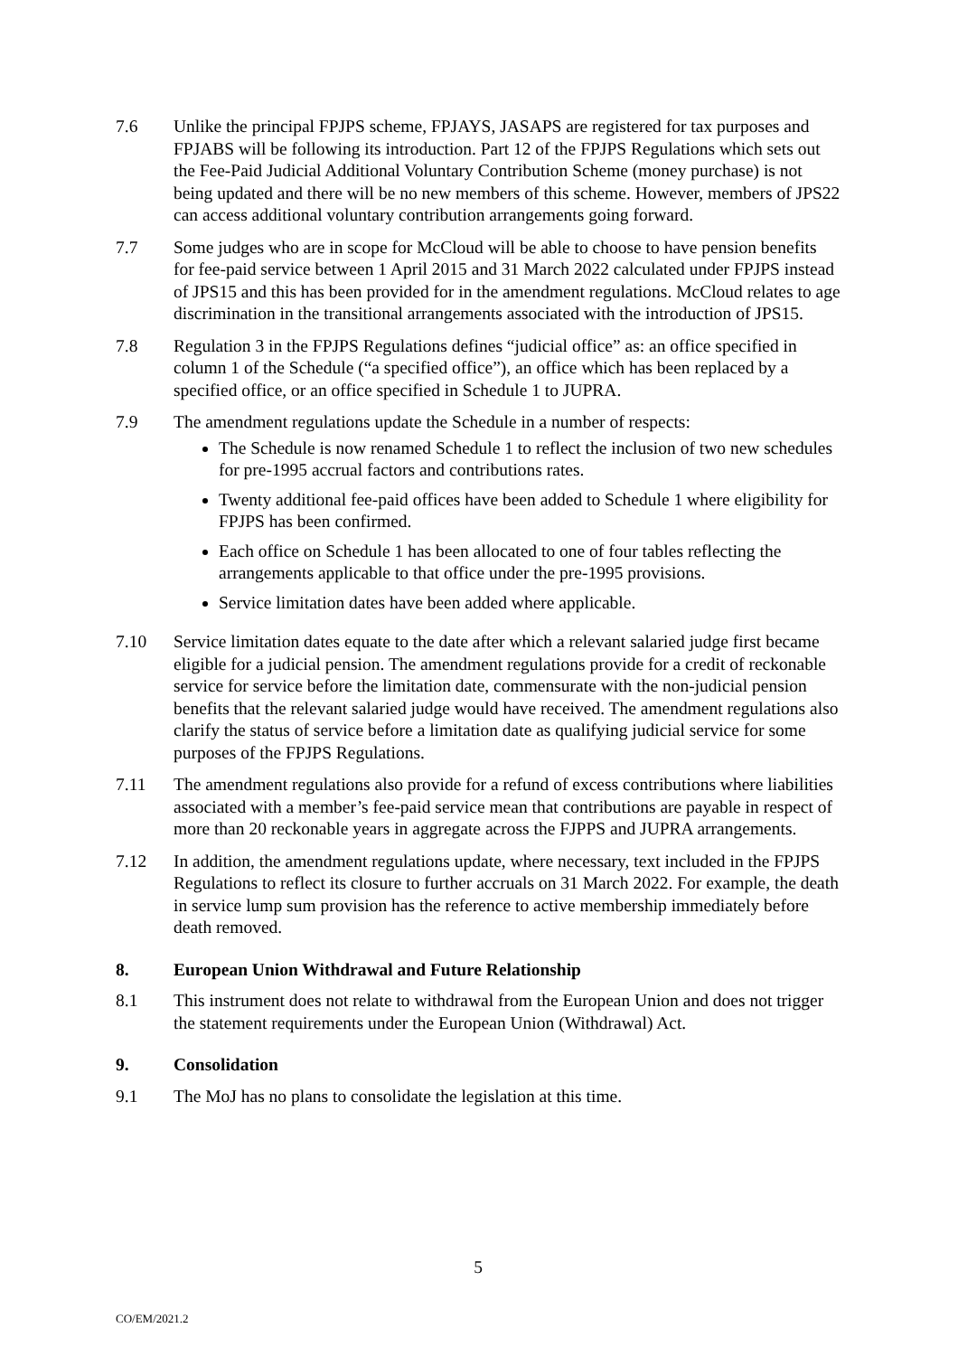7.6 Unlike the principal FPJPS scheme, FPJAYS, JASAPS are registered for tax purposes and FPJABS will be following its introduction. Part 12 of the FPJPS Regulations which sets out the Fee-Paid Judicial Additional Voluntary Contribution Scheme (money purchase) is not being updated and there will be no new members of this scheme. However, members of JPS22 can access additional voluntary contribution arrangements going forward.
7.7 Some judges who are in scope for McCloud will be able to choose to have pension benefits for fee-paid service between 1 April 2015 and 31 March 2022 calculated under FPJPS instead of JPS15 and this has been provided for in the amendment regulations. McCloud relates to age discrimination in the transitional arrangements associated with the introduction of JPS15.
7.8 Regulation 3 in the FPJPS Regulations defines “judicial office” as: an office specified in column 1 of the Schedule (“a specified office”), an office which has been replaced by a specified office, or an office specified in Schedule 1 to JUPRA.
7.9 The amendment regulations update the Schedule in a number of respects:
The Schedule is now renamed Schedule 1 to reflect the inclusion of two new schedules for pre-1995 accrual factors and contributions rates.
Twenty additional fee-paid offices have been added to Schedule 1 where eligibility for FPJPS has been confirmed.
Each office on Schedule 1 has been allocated to one of four tables reflecting the arrangements applicable to that office under the pre-1995 provisions.
Service limitation dates have been added where applicable.
7.10 Service limitation dates equate to the date after which a relevant salaried judge first became eligible for a judicial pension. The amendment regulations provide for a credit of reckonable service for service before the limitation date, commensurate with the non-judicial pension benefits that the relevant salaried judge would have received. The amendment regulations also clarify the status of service before a limitation date as qualifying judicial service for some purposes of the FPJPS Regulations.
7.11 The amendment regulations also provide for a refund of excess contributions where liabilities associated with a member’s fee-paid service mean that contributions are payable in respect of more than 20 reckonable years in aggregate across the FJPPS and JUPRA arrangements.
7.12 In addition, the amendment regulations update, where necessary, text included in the FPJPS Regulations to reflect its closure to further accruals on 31 March 2022. For example, the death in service lump sum provision has the reference to active membership immediately before death removed.
8. European Union Withdrawal and Future Relationship
8.1 This instrument does not relate to withdrawal from the European Union and does not trigger the statement requirements under the European Union (Withdrawal) Act.
9. Consolidation
9.1 The MoJ has no plans to consolidate the legislation at this time.
5
CO/EM/2021.2